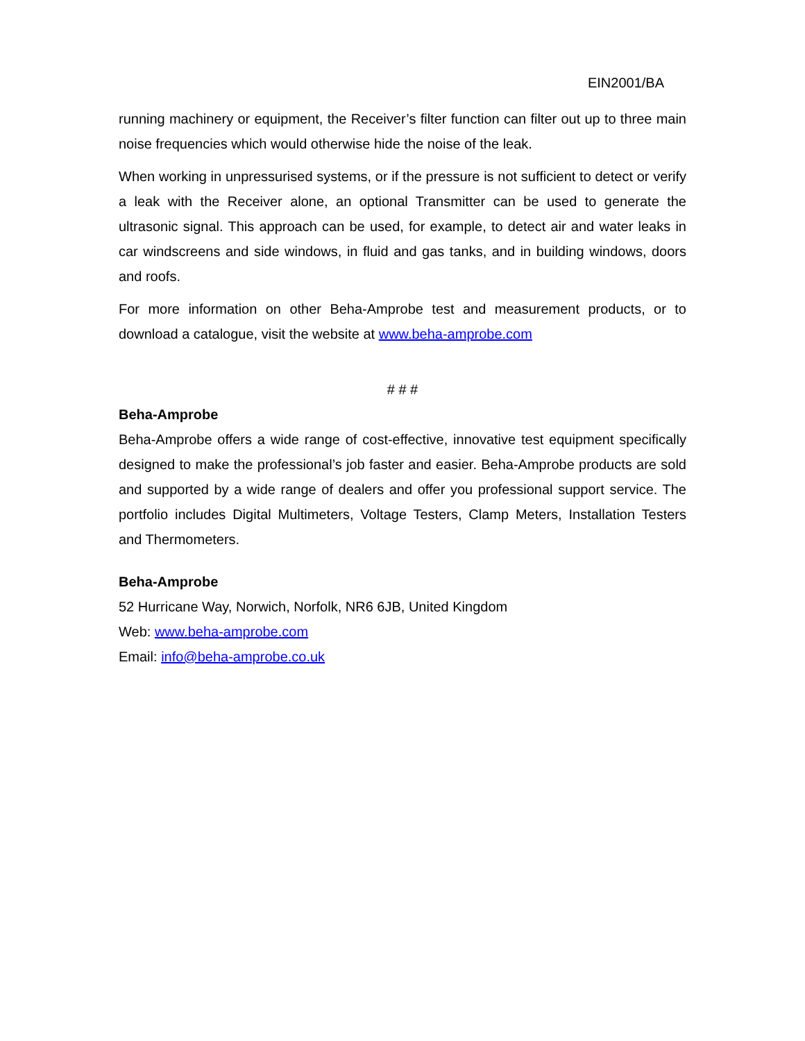EIN2001/BA
running machinery or equipment, the Receiver’s filter function can filter out up to three main noise frequencies which would otherwise hide the noise of the leak.
When working in unpressurised systems, or if the pressure is not sufficient to detect or verify a leak with the Receiver alone, an optional Transmitter can be used to generate the ultrasonic signal. This approach can be used, for example, to detect air and water leaks in car windscreens and side windows, in fluid and gas tanks, and in building windows, doors and roofs.
For more information on other Beha-Amprobe test and measurement products, or to download a catalogue, visit the website at www.beha-amprobe.com
# # #
Beha-Amprobe
Beha-Amprobe offers a wide range of cost-effective, innovative test equipment specifically designed to make the professional’s job faster and easier. Beha-Amprobe products are sold and supported by a wide range of dealers and offer you professional support service. The portfolio includes Digital Multimeters, Voltage Testers, Clamp Meters, Installation Testers and Thermometers.
Beha-Amprobe
52 Hurricane Way, Norwich, Norfolk, NR6 6JB, United Kingdom
Web: www.beha-amprobe.com
Email: info@beha-amprobe.co.uk